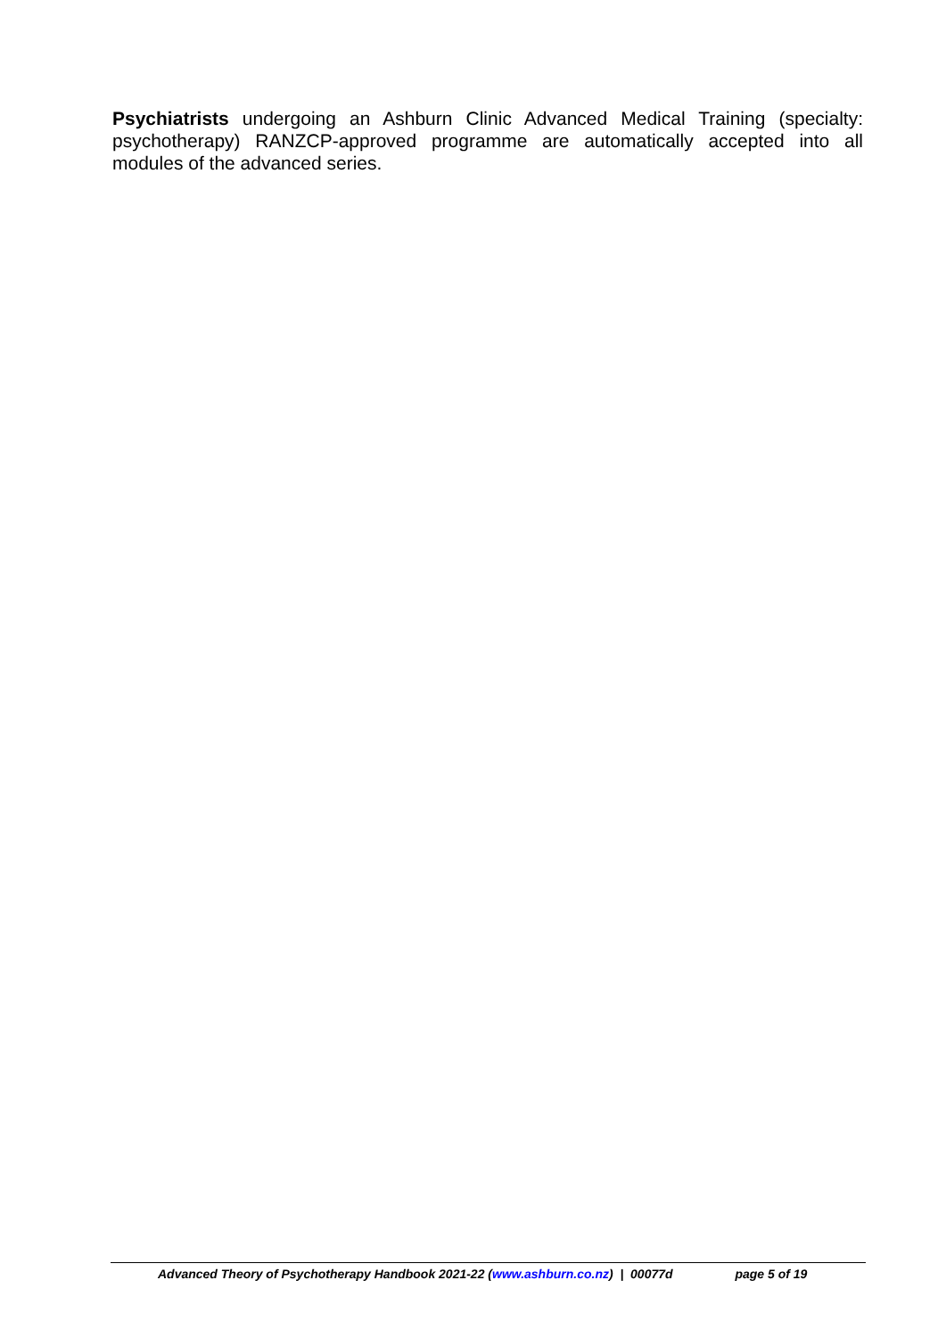Psychiatrists undergoing an Ashburn Clinic Advanced Medical Training (specialty: psychotherapy) RANZCP-approved programme are automatically accepted into all modules of the advanced series.
Advanced Theory of Psychotherapy Handbook 2021-22 (www.ashburn.co.nz) | 00077d page 5 of 19